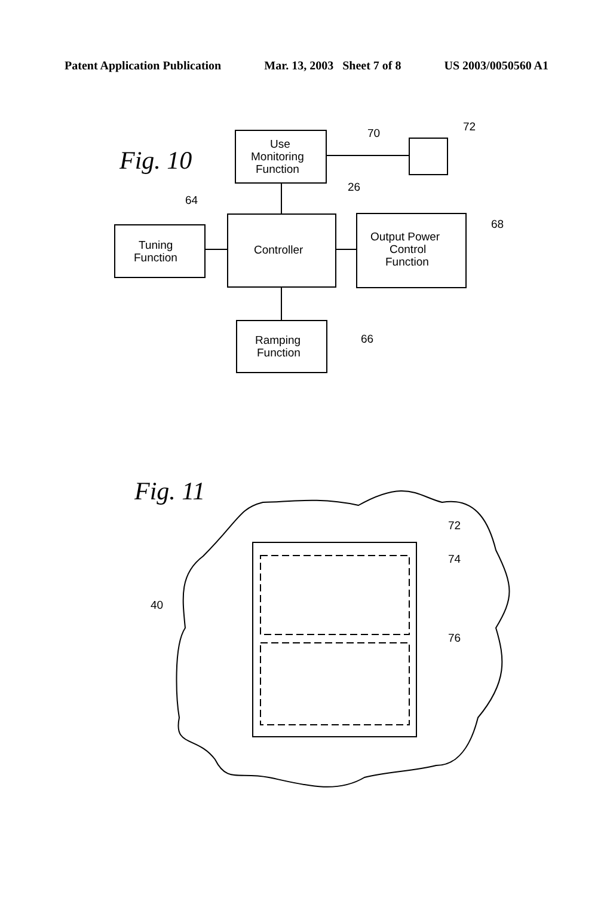Patent Application Publication Mar. 13, 2003 Sheet 7 of 8 US 2003/0050560 A1
Use
Monitoring
Function
Tuning
Function
Controller
Output Power
Control
Function
Ramping
Function
70
72
26
64
68
66
72
74
40
76
Fig. 10
Fig. 11